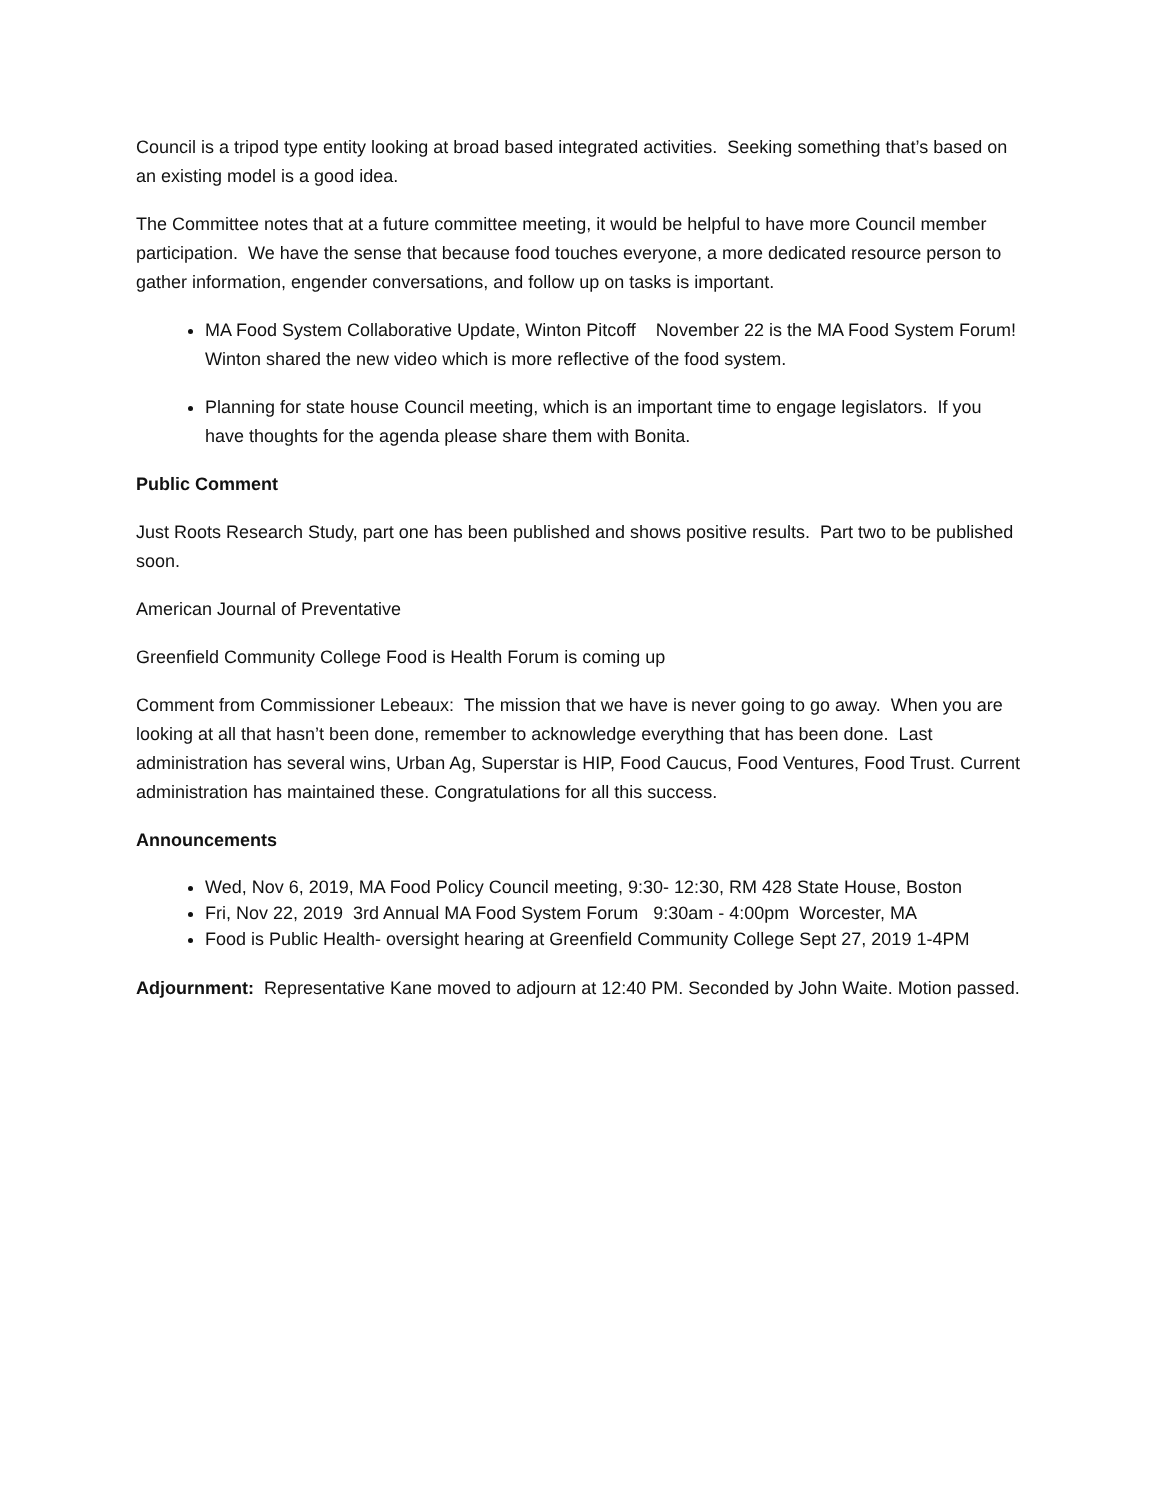Council is a tripod type entity looking at broad based integrated activities. Seeking something that’s based on an existing model is a good idea.
The Committee notes that at a future committee meeting, it would be helpful to have more Council member participation. We have the sense that because food touches everyone, a more dedicated resource person to gather information, engender conversations, and follow up on tasks is important.
MA Food System Collaborative Update, Winton Pitcoff November 22 is the MA Food System Forum! Winton shared the new video which is more reflective of the food system.
Planning for state house Council meeting, which is an important time to engage legislators. If you have thoughts for the agenda please share them with Bonita.
Public Comment
Just Roots Research Study, part one has been published and shows positive results. Part two to be published soon.
American Journal of Preventative
Greenfield Community College Food is Health Forum is coming up
Comment from Commissioner Lebeaux: The mission that we have is never going to go away. When you are looking at all that hasn’t been done, remember to acknowledge everything that has been done. Last administration has several wins, Urban Ag, Superstar is HIP, Food Caucus, Food Ventures, Food Trust. Current administration has maintained these. Congratulations for all this success.
Announcements
Wed, Nov 6, 2019, MA Food Policy Council meeting, 9:30- 12:30, RM 428 State House, Boston
Fri, Nov 22, 2019 3rd Annual MA Food System Forum 9:30am - 4:00pm Worcester, MA
Food is Public Health- oversight hearing at Greenfield Community College Sept 27, 2019 1-4PM
Adjournment: Representative Kane moved to adjourn at 12:40 PM. Seconded by John Waite. Motion passed.